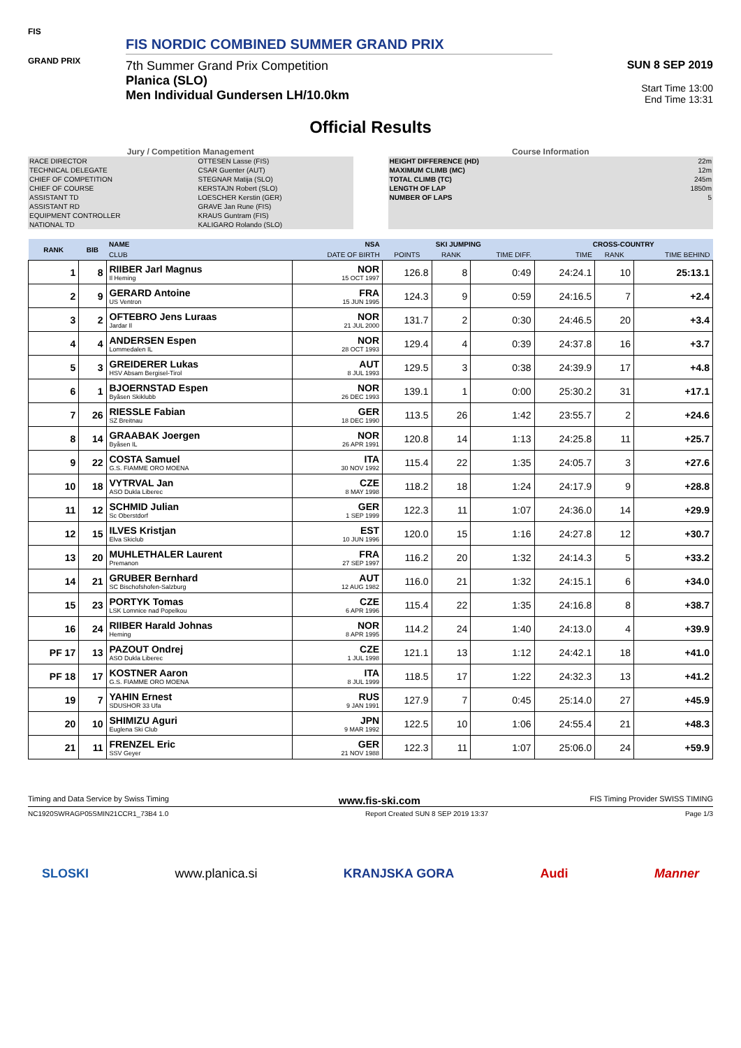FIS
GRAND PRIX
FIS NORDIC COMBINED SUMMER GRAND PRIX
7th Summer Grand Prix Competition
Planica (SLO)
Men Individual Gundersen LH/10.0km
SUN 8 SEP 2019
Start Time 13:00
End Time 13:31
Official Results
Jury / Competition Management
| RACE DIRECTOR | OTTESEN Lasse (FIS) |
| TECHNICAL DELEGATE | CSAR Guenter (AUT) |
| CHIEF OF COMPETITION | STEGNAR Matija (SLO) |
| CHIEF OF COURSE | KERSTAJN Robert (SLO) |
| ASSISTANT TD | LOESCHER Kerstin (GER) |
| ASSISTANT RD | GRAVE Jan Rune (FIS) |
| EQUIPMENT CONTROLLER | KRAUS Guntram (FIS) |
| NATIONAL TD | KALIGARO Rolando (SLO) |
Course Information
| HEIGHT DIFFERENCE (HD) | 22m |
| MAXIMUM CLIMB (MC) | 12m |
| TOTAL CLIMB (TC) | 245m |
| LENGTH OF LAP | 1850m |
| NUMBER OF LAPS | 5 |
| RANK | BIB | NAME | NSA | SKI JUMPING | | | CROSS-COUNTRY | | |
| --- | --- | --- | --- | --- | --- | --- | --- | --- | --- |
| | | CLUB | DATE OF BIRTH | POINTS | RANK | TIME DIFF. | TIME | RANK | TIME BEHIND |
| 1 | 8 | RIIBER Jarl Magnus Il Heming | NOR 15 OCT 1997 | 126.8 | 8 | 0:49 | 24:24.1 | 10 | 25:13.1 |
| 2 | 9 | GERARD Antoine US Ventron | FRA 15 JUN 1995 | 124.3 | 9 | 0:59 | 24:16.5 | 7 | +2.4 |
| 3 | 2 | OFTEBRO Jens Luraas Jardar Il | NOR 21 JUL 2000 | 131.7 | 2 | 0:30 | 24:46.5 | 20 | +3.4 |
| 4 | 4 | ANDERSEN Espen Lommedalen IL | NOR 28 OCT 1993 | 129.4 | 4 | 0:39 | 24:37.8 | 16 | +3.7 |
| 5 | 3 | GREIDERER Lukas HSV Absam Bergisel-Tirol | AUT 8 JUL 1993 | 129.5 | 3 | 0:38 | 24:39.9 | 17 | +4.8 |
| 6 | 1 | BJOERNSTAD Espen Byåsen Skiklubb | NOR 26 DEC 1993 | 139.1 | 1 | 0:00 | 25:30.2 | 31 | +17.1 |
| 7 | 26 | RIESSLE Fabian SZ Breitnau | GER 18 DEC 1990 | 113.5 | 26 | 1:42 | 23:55.7 | 2 | +24.6 |
| 8 | 14 | GRAABAK Joergen Byåsen IL | NOR 26 APR 1991 | 120.8 | 14 | 1:13 | 24:25.8 | 11 | +25.7 |
| 9 | 22 | COSTA Samuel G.S. FIAMME ORO MOENA | ITA 30 NOV 1992 | 115.4 | 22 | 1:35 | 24:05.7 | 3 | +27.6 |
| 10 | 18 | VYTRVAL Jan ASO Dukla Liberec | CZE 8 MAY 1998 | 118.2 | 18 | 1:24 | 24:17.9 | 9 | +28.8 |
| 11 | 12 | SCHMID Julian Sc Oberstdorf | GER 1 SEP 1999 | 122.3 | 11 | 1:07 | 24:36.0 | 14 | +29.9 |
| 12 | 15 | ILVES Kristjan Elva Skiclub | EST 10 JUN 1996 | 120.0 | 15 | 1:16 | 24:27.8 | 12 | +30.7 |
| 13 | 20 | MUHLETHALER Laurent Premanon | FRA 27 SEP 1997 | 116.2 | 20 | 1:32 | 24:14.3 | 5 | +33.2 |
| 14 | 21 | GRUBER Bernhard SC Bischofshofen-Salzburg | AUT 12 AUG 1982 | 116.0 | 21 | 1:32 | 24:15.1 | 6 | +34.0 |
| 15 | 23 | PORTYK Tomas LSK Lomnice nad Popelkou | CZE 6 APR 1996 | 115.4 | 22 | 1:35 | 24:16.8 | 8 | +38.7 |
| 16 | 24 | RIIBER Harald Johnas Heming | NOR 8 APR 1995 | 114.2 | 24 | 1:40 | 24:13.0 | 4 | +39.9 |
| PF 17 | 13 | PAZOUT Ondrej ASO Dukla Liberec | CZE 1 JUL 1998 | 121.1 | 13 | 1:12 | 24:42.1 | 18 | +41.0 |
| PF 18 | 17 | KOSTNER Aaron G.S. FIAMME ORO MOENA | ITA 8 JUL 1999 | 118.5 | 17 | 1:22 | 24:32.3 | 13 | +41.2 |
| 19 | 7 | YAHIN Ernest SDUSHOR 33 Ufa | RUS 9 JAN 1991 | 127.9 | 7 | 0:45 | 25:14.0 | 27 | +45.9 |
| 20 | 10 | SHIMIZU Aguri Euglena Ski Club | JPN 9 MAR 1992 | 122.5 | 10 | 1:06 | 24:55.4 | 21 | +48.3 |
| 21 | 11 | FRENZEL Eric SSV Geyer | GER 21 NOV 1988 | 122.3 | 11 | 1:07 | 25:06.0 | 24 | +59.9 |
Timing and Data Service by Swiss Timing www.fis-ski.com FIS Timing Provider SWISS TIMING
NC1920SWRAGP05SMIN21CCR1_73B4 1.0 Report Created SUN 8 SEP 2019 13:37 Page 1/3
SLOSKI www.planica.si KRANJSKA GORA Audi Manner